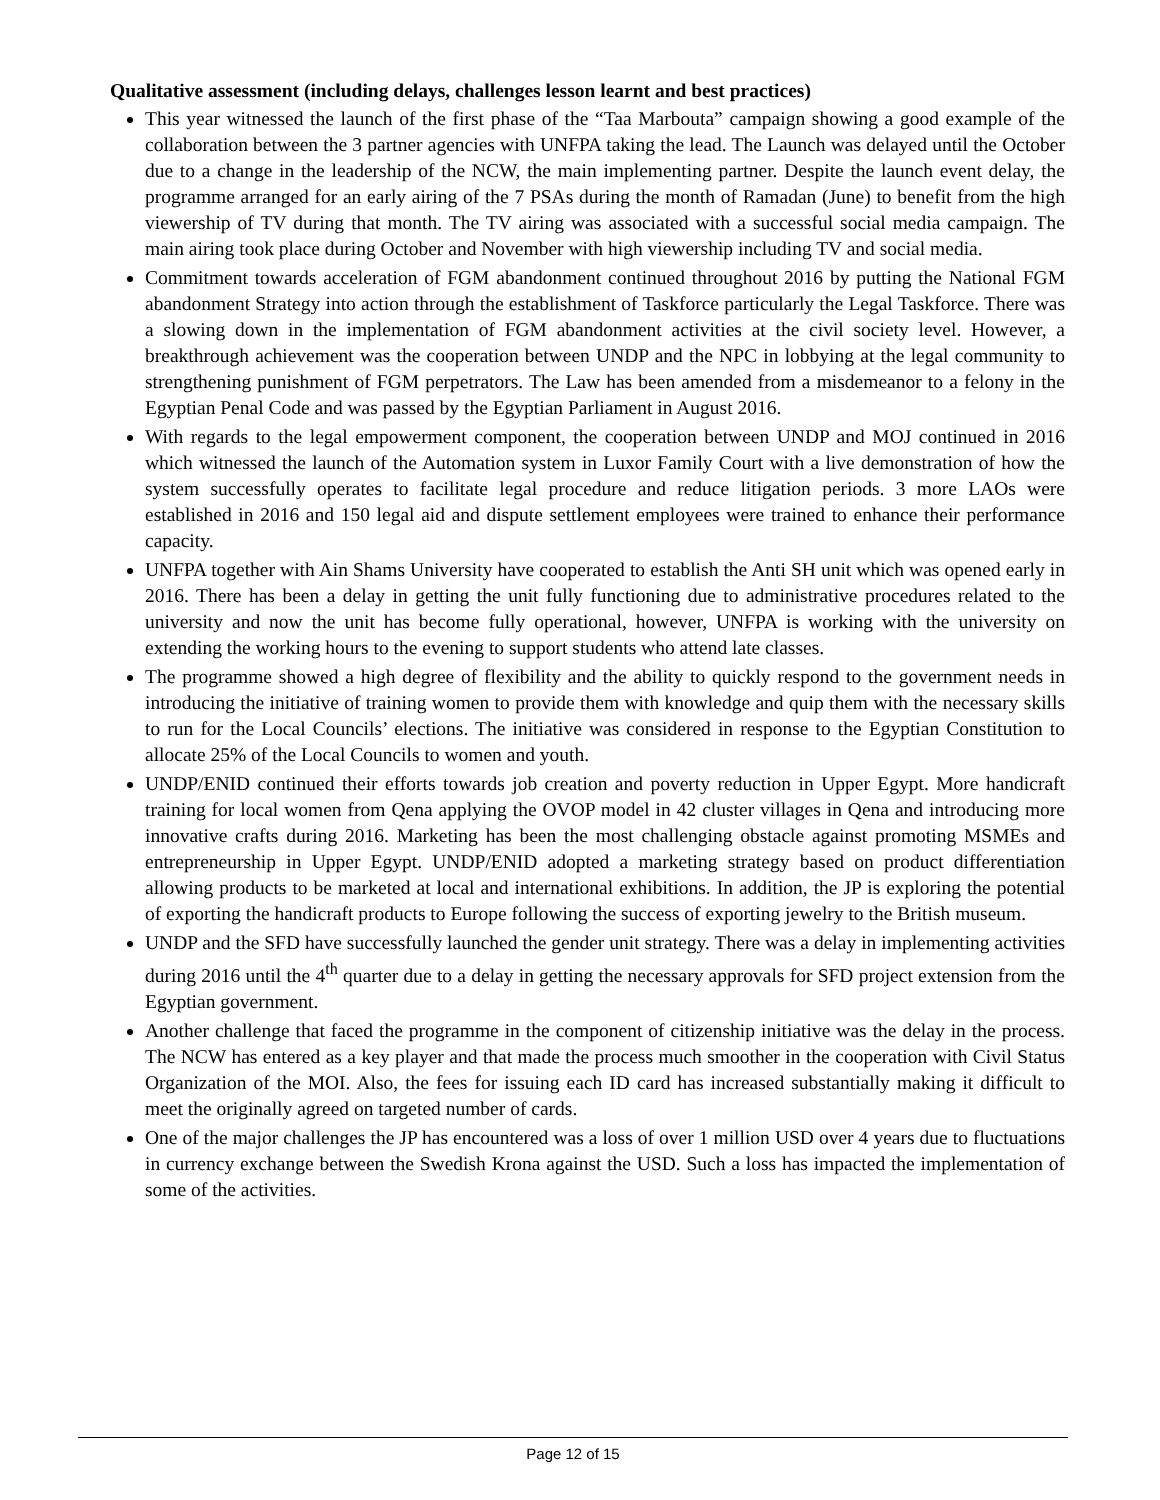Qualitative assessment (including delays, challenges lesson learnt and best practices)
This year witnessed the launch of the first phase of the “Taa Marbouta” campaign showing a good example of the collaboration between the 3 partner agencies with UNFPA taking the lead. The Launch was delayed until the October due to a change in the leadership of the NCW, the main implementing partner. Despite the launch event delay, the programme arranged for an early airing of the 7 PSAs during the month of Ramadan (June) to benefit from the high viewership of TV during that month. The TV airing was associated with a successful social media campaign. The main airing took place during October and November with high viewership including TV and social media.
Commitment towards acceleration of FGM abandonment continued throughout 2016 by putting the National FGM abandonment Strategy into action through the establishment of Taskforce particularly the Legal Taskforce. There was a slowing down in the implementation of FGM abandonment activities at the civil society level. However, a breakthrough achievement was the cooperation between UNDP and the NPC in lobbying at the legal community to strengthening punishment of FGM perpetrators. The Law has been amended from a misdemeanor to a felony in the Egyptian Penal Code and was passed by the Egyptian Parliament in August 2016.
With regards to the legal empowerment component, the cooperation between UNDP and MOJ continued in 2016 which witnessed the launch of the Automation system in Luxor Family Court with a live demonstration of how the system successfully operates to facilitate legal procedure and reduce litigation periods. 3 more LAOs were established in 2016 and 150 legal aid and dispute settlement employees were trained to enhance their performance capacity.
UNFPA together with Ain Shams University have cooperated to establish the Anti SH unit which was opened early in 2016. There has been a delay in getting the unit fully functioning due to administrative procedures related to the university and now the unit has become fully operational, however, UNFPA is working with the university on extending the working hours to the evening to support students who attend late classes.
The programme showed a high degree of flexibility and the ability to quickly respond to the government needs in introducing the initiative of training women to provide them with knowledge and quip them with the necessary skills to run for the Local Councils’ elections. The initiative was considered in response to the Egyptian Constitution to allocate 25% of the Local Councils to women and youth.
UNDP/ENID continued their efforts towards job creation and poverty reduction in Upper Egypt. More handicraft training for local women from Qena applying the OVOP model in 42 cluster villages in Qena and introducing more innovative crafts during 2016. Marketing has been the most challenging obstacle against promoting MSMEs and entrepreneurship in Upper Egypt. UNDP/ENID adopted a marketing strategy based on product differentiation allowing products to be marketed at local and international exhibitions. In addition, the JP is exploring the potential of exporting the handicraft products to Europe following the success of exporting jewelry to the British museum.
UNDP and the SFD have successfully launched the gender unit strategy. There was a delay in implementing activities during 2016 until the 4<sup>th</sup> quarter due to a delay in getting the necessary approvals for SFD project extension from the Egyptian government.
Another challenge that faced the programme in the component of citizenship initiative was the delay in the process. The NCW has entered as a key player and that made the process much smoother in the cooperation with Civil Status Organization of the MOI. Also, the fees for issuing each ID card has increased substantially making it difficult to meet the originally agreed on targeted number of cards.
One of the major challenges the JP has encountered was a loss of over 1 million USD over 4 years due to fluctuations in currency exchange between the Swedish Krona against the USD. Such a loss has impacted the implementation of some of the activities.
Page 12 of 15